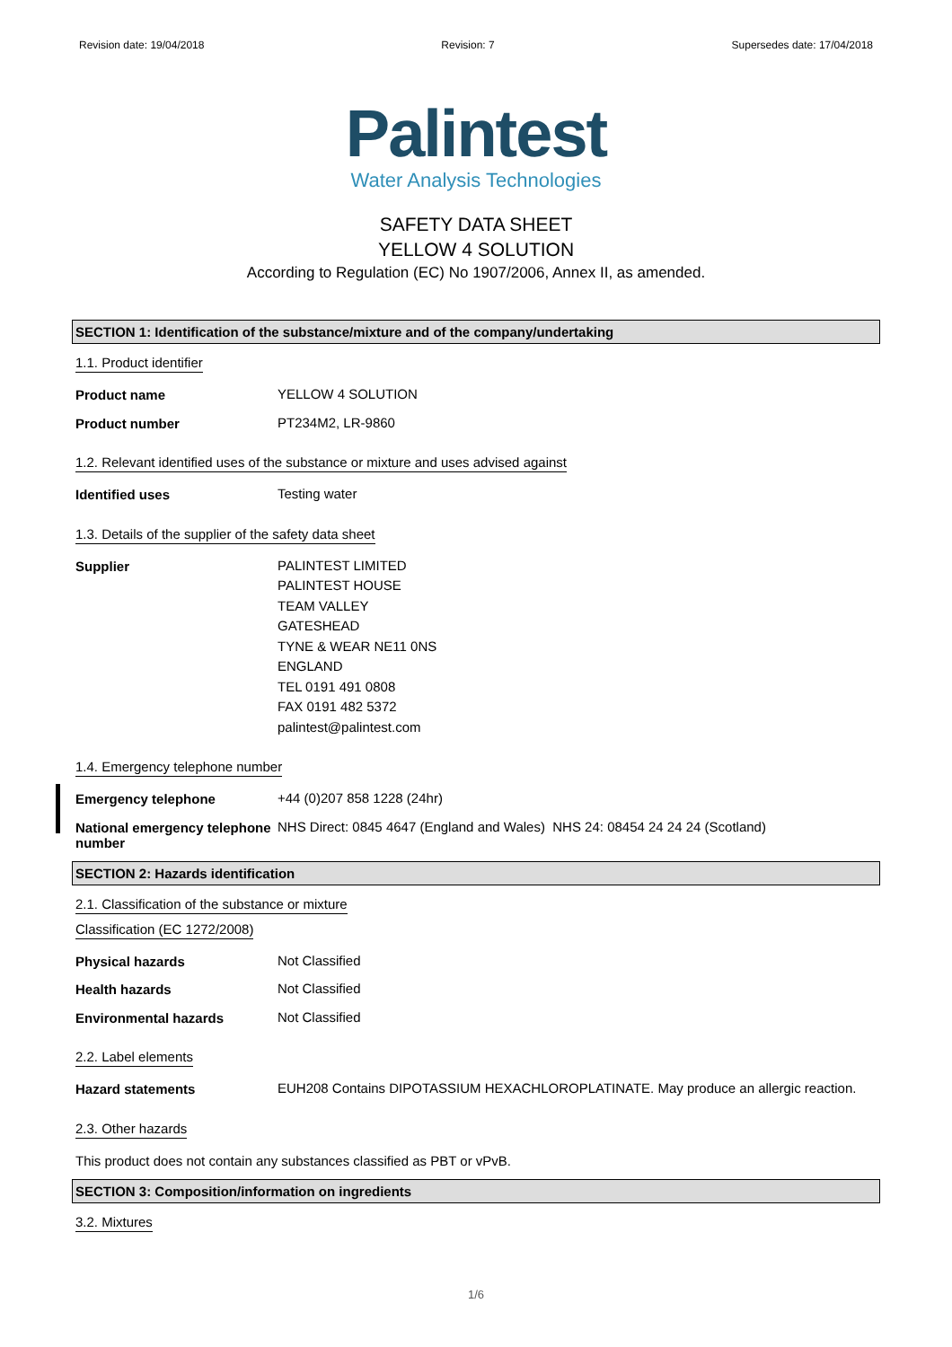Revision date: 19/04/2018 Revision: 7 Supersedes date: 17/04/2018
Palintest
Water Analysis Technologies
SAFETY DATA SHEET
YELLOW 4 SOLUTION
According to Regulation (EC) No 1907/2006, Annex II, as amended.
SECTION 1: Identification of the substance/mixture and of the company/undertaking
1.1. Product identifier
Product name YELLOW 4 SOLUTION
Product number PT234M2, LR-9860
1.2. Relevant identified uses of the substance or mixture and uses advised against
Identified uses Testing water
1.3. Details of the supplier of the safety data sheet
Supplier PALINTEST LIMITED
PALINTEST HOUSE
TEAM VALLEY
GATESHEAD
TYNE & WEAR NE11 0NS
ENGLAND
TEL 0191 491 0808
FAX 0191 482 5372
palintest@palintest.com
1.4. Emergency telephone number
Emergency telephone +44 (0)207 858 1228 (24hr)
National emergency telephone number NHS Direct: 0845 4647 (England and Wales) NHS 24: 08454 24 24 24 (Scotland)
SECTION 2: Hazards identification
2.1. Classification of the substance or mixture
Classification (EC 1272/2008)
Physical hazards Not Classified
Health hazards Not Classified
Environmental hazards Not Classified
2.2. Label elements
Hazard statements EUH208 Contains DIPOTASSIUM HEXACHLOROPLATINATE. May produce an allergic reaction.
2.3. Other hazards
This product does not contain any substances classified as PBT or vPvB.
SECTION 3: Composition/information on ingredients
3.2. Mixtures
1/6